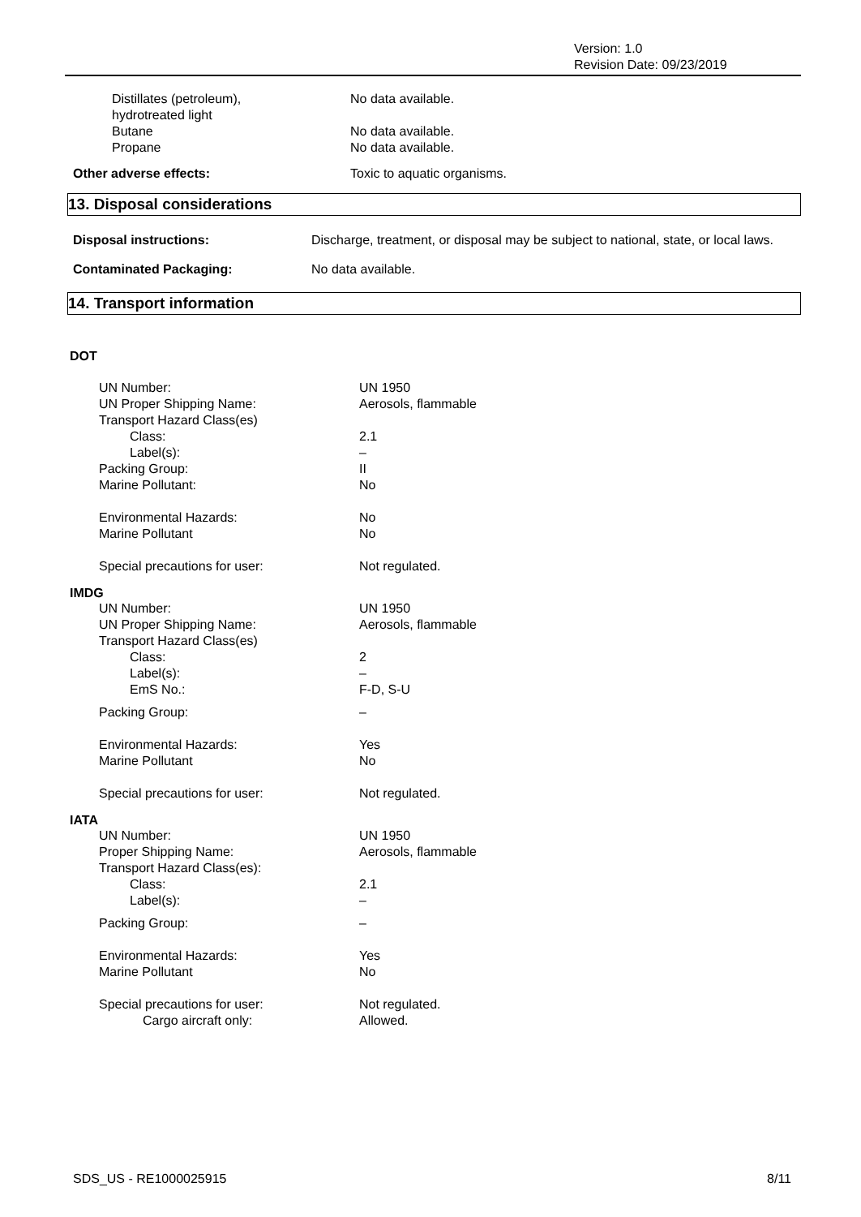Version: 1.0
Revision Date: 09/23/2019
| Distillates (petroleum), hydrotreated light | No data available. |
| Butane | No data available. |
| Propane | No data available. |
| Other adverse effects: | Toxic to aquatic organisms. |
13. Disposal considerations
| Disposal instructions: | Discharge, treatment, or disposal may be subject to national, state, or local laws. |
| Contaminated Packaging: | No data available. |
14. Transport information
DOT
| UN Number: | UN 1950 |
| UN Proper Shipping Name: | Aerosols, flammable |
| Transport Hazard Class(es) | |
| Class: | 2.1 |
| Label(s): | – |
| Packing Group: | II |
| Marine Pollutant: | No |
| Environmental Hazards: | No |
| Marine Pollutant | No |
| Special precautions for user: | Not regulated. |
IMDG
| UN Number: | UN 1950 |
| UN Proper Shipping Name: | Aerosols, flammable |
| Transport Hazard Class(es) | |
| Class: | 2 |
| Label(s): | – |
| EmS No.: | F-D, S-U |
| Packing Group: | – |
| Environmental Hazards: | Yes |
| Marine Pollutant | No |
| Special precautions for user: | Not regulated. |
IATA
| UN Number: | UN 1950 |
| Proper Shipping Name: | Aerosols, flammable |
| Transport Hazard Class(es): | |
| Class: | 2.1 |
| Label(s): | – |
| Packing Group: | – |
| Environmental Hazards: | Yes |
| Marine Pollutant | No |
| Special precautions for user: | Not regulated. |
| Cargo aircraft only: | Allowed. |
SDS_US - RE1000025915 8/11